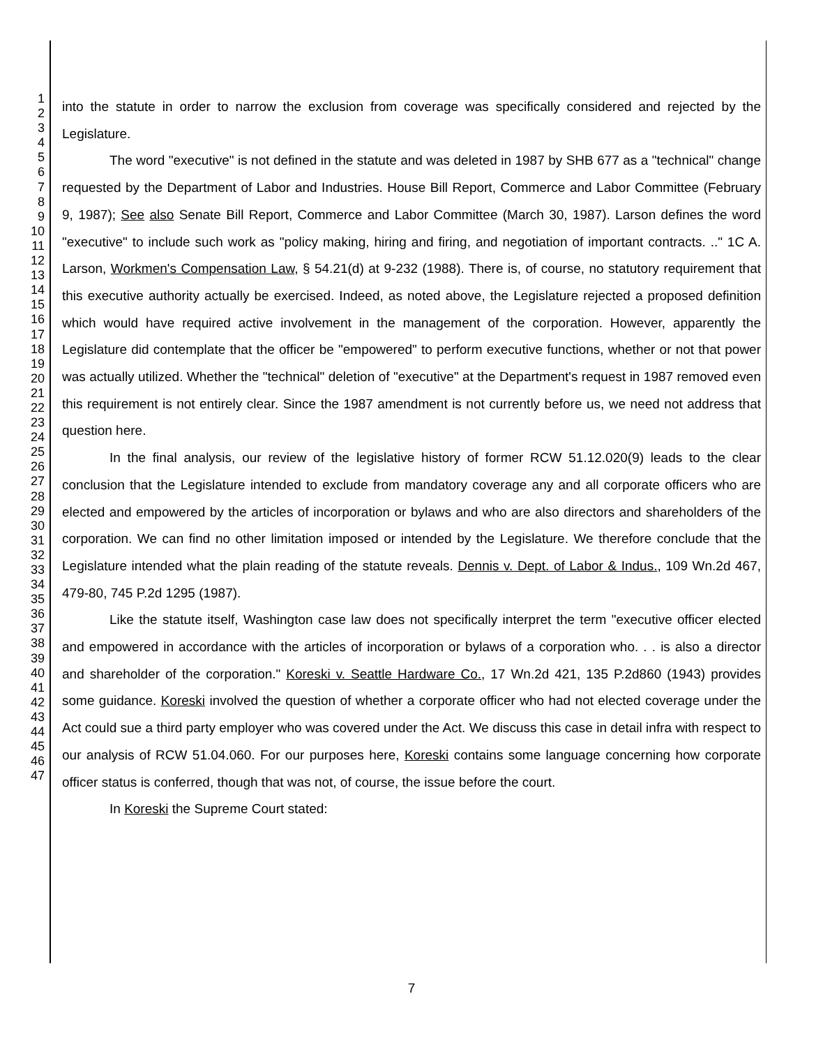1
2
3
4
5
6
7
8
9
10
11
12
13
14
15
16
17
18
19
20
21
22
23
24
25
26
27
28
29
30
31
32
33
34
35
36
37
38
39
40
41
42
43
44
45
46
47
into the statute in order to narrow the exclusion from coverage was specifically considered and rejected by the Legislature.
The word "executive" is not defined in the statute and was deleted in 1987 by SHB 677 as a "technical" change requested by the Department of Labor and Industries. House Bill Report, Commerce and Labor Committee (February 9, 1987); See also Senate Bill Report, Commerce and Labor Committee (March 30, 1987). Larson defines the word "executive" to include such work as "policy making, hiring and firing, and negotiation of important contracts. .." 1C A. Larson, Workmen's Compensation Law, § 54.21(d) at 9-232 (1988). There is, of course, no statutory requirement that this executive authority actually be exercised. Indeed, as noted above, the Legislature rejected a proposed definition which would have required active involvement in the management of the corporation. However, apparently the Legislature did contemplate that the officer be "empowered" to perform executive functions, whether or not that power was actually utilized. Whether the "technical" deletion of "executive" at the Department's request in 1987 removed even this requirement is not entirely clear. Since the 1987 amendment is not currently before us, we need not address that question here.
In the final analysis, our review of the legislative history of former RCW 51.12.020(9) leads to the clear conclusion that the Legislature intended to exclude from mandatory coverage any and all corporate officers who are elected and empowered by the articles of incorporation or bylaws and who are also directors and shareholders of the corporation. We can find no other limitation imposed or intended by the Legislature. We therefore conclude that the Legislature intended what the plain reading of the statute reveals. Dennis v. Dept. of Labor & Indus., 109 Wn.2d 467, 479-80, 745 P.2d 1295 (1987).
Like the statute itself, Washington case law does not specifically interpret the term "executive officer elected and empowered in accordance with the articles of incorporation or bylaws of a corporation who. . . is also a director and shareholder of the corporation." Koreski v. Seattle Hardware Co., 17 Wn.2d 421, 135 P.2d860 (1943) provides some guidance. Koreski involved the question of whether a corporate officer who had not elected coverage under the Act could sue a third party employer who was covered under the Act. We discuss this case in detail infra with respect to our analysis of RCW 51.04.060. For our purposes here, Koreski contains some language concerning how corporate officer status is conferred, though that was not, of course, the issue before the court.
In Koreski the Supreme Court stated:
7